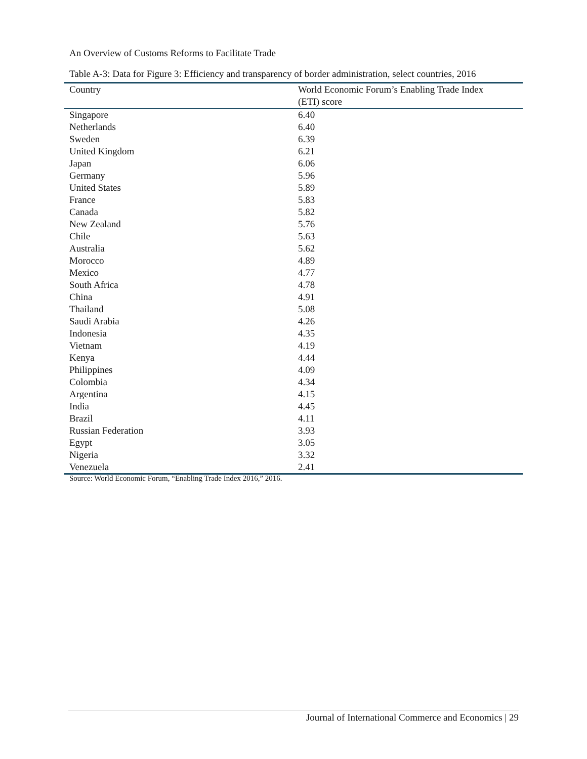An Overview of Customs Reforms to Facilitate Trade
Table A-3: Data for Figure 3: Efficiency and transparency of border administration, select countries, 2016
| Country | World Economic Forum’s Enabling Trade Index (ETI) score |
| --- | --- |
| Singapore | 6.40 |
| Netherlands | 6.40 |
| Sweden | 6.39 |
| United Kingdom | 6.21 |
| Japan | 6.06 |
| Germany | 5.96 |
| United States | 5.89 |
| France | 5.83 |
| Canada | 5.82 |
| New Zealand | 5.76 |
| Chile | 5.63 |
| Australia | 5.62 |
| Morocco | 4.89 |
| Mexico | 4.77 |
| South Africa | 4.78 |
| China | 4.91 |
| Thailand | 5.08 |
| Saudi Arabia | 4.26 |
| Indonesia | 4.35 |
| Vietnam | 4.19 |
| Kenya | 4.44 |
| Philippines | 4.09 |
| Colombia | 4.34 |
| Argentina | 4.15 |
| India | 4.45 |
| Brazil | 4.11 |
| Russian Federation | 3.93 |
| Egypt | 3.05 |
| Nigeria | 3.32 |
| Venezuela | 2.41 |
Source: World Economic Forum, “Enabling Trade Index 2016,” 2016.
Journal of International Commerce and Economics | 29